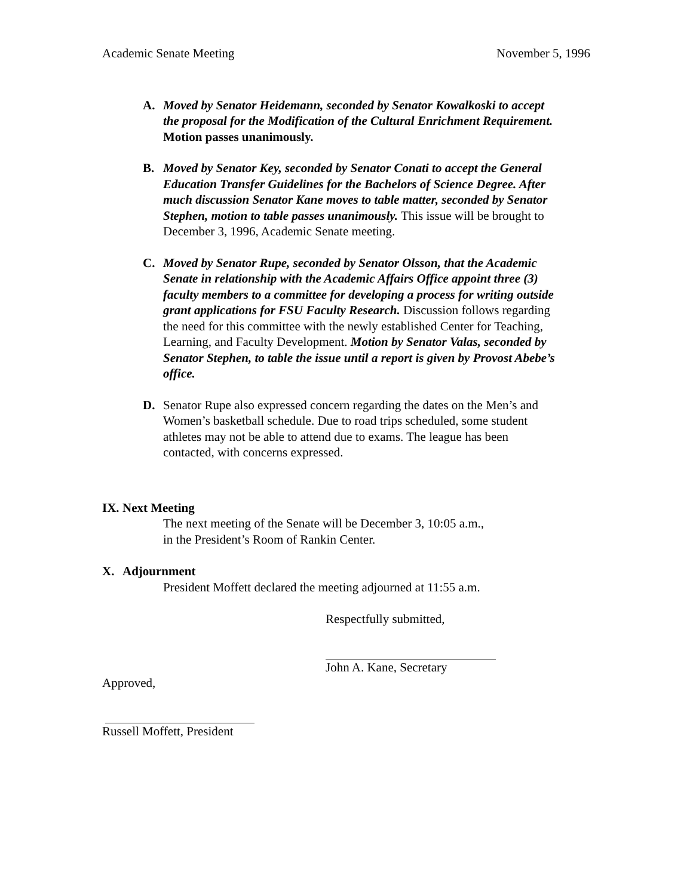Academic Senate Meeting November 5, 1996
A. Moved by Senator Heidemann, seconded by Senator Kowalkoski to accept the proposal for the Modification of the Cultural Enrichment Requirement. Motion passes unanimously.
B. Moved by Senator Key, seconded by Senator Conati to accept the General Education Transfer Guidelines for the Bachelors of Science Degree. After much discussion Senator Kane moves to table matter, seconded by Senator Stephen, motion to table passes unanimously. This issue will be brought to December 3, 1996, Academic Senate meeting.
C. Moved by Senator Rupe, seconded by Senator Olsson, that the Academic Senate in relationship with the Academic Affairs Office appoint three (3) faculty members to a committee for developing a process for writing outside grant applications for FSU Faculty Research. Discussion follows regarding the need for this committee with the newly established Center for Teaching, Learning, and Faculty Development. Motion by Senator Valas, seconded by Senator Stephen, to table the issue until a report is given by Provost Abebe’s office.
D. Senator Rupe also expressed concern regarding the dates on the Men’s and Women’s basketball schedule. Due to road trips scheduled, some student athletes may not be able to attend due to exams. The league has been contacted, with concerns expressed.
IX. Next Meeting
The next meeting of the Senate will be December 3, 10:05 a.m.,
in the President’s Room of Rankin Center.
X. Adjournment
President Moffett declared the meeting adjourned at 11:55 a.m.
Respectfully submitted,
John A. Kane, Secretary
Approved,
Russell Moffett, President